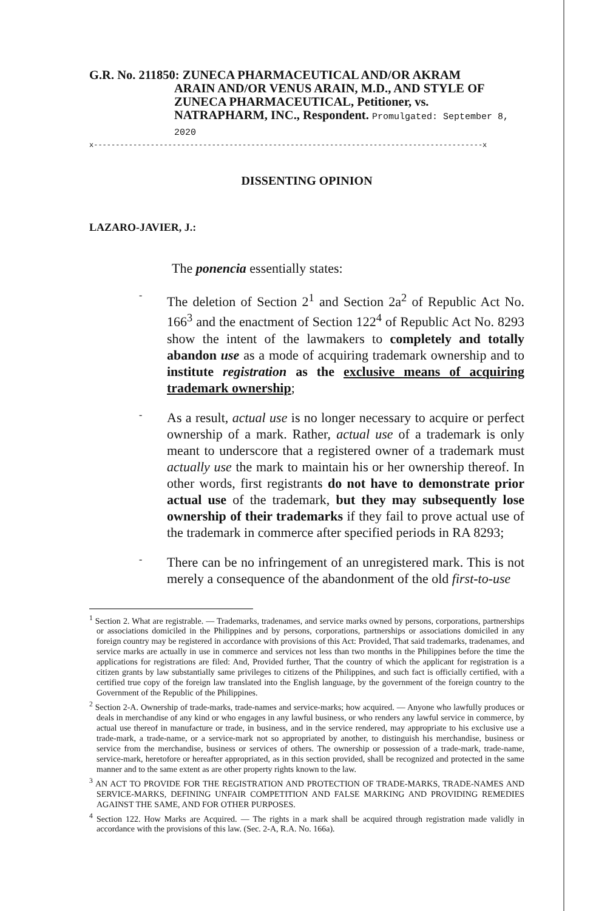G.R. No. 211850: ZUNECA PHARMACEUTICAL AND/OR AKRAM
ARAIN AND/OR VENUS ARAIN, M.D., AND STYLE OF
ZUNECA PHARMACEUTICAL, Petitioner, vs.
NATRAPHARM, INC., Respondent. Promulgated: September 8, 2020
x-----------------------------------------------------------------------------------------x
DISSENTING OPINION
LAZARO-JAVIER, J.:
The ponencia essentially states:
-
The deletion of Section 2<sup>1</sup> and Section 2a<sup>2</sup> of Republic Act No. 166<sup>3</sup> and the enactment of Section 122<sup>4</sup> of Republic Act No. 8293 show the intent of the lawmakers to completely and totally abandon use as a mode of acquiring trademark ownership and to institute registration as the exclusive means of acquiring trademark ownership;
-
As a result, actual use is no longer necessary to acquire or perfect ownership of a mark. Rather, actual use of a trademark is only meant to underscore that a registered owner of a trademark must actually use the mark to maintain his or her ownership thereof. In other words, first registrants do not have to demonstrate prior actual use of the trademark, but they may subsequently lose ownership of their trademarks if they fail to prove actual use of the trademark in commerce after specified periods in RA 8293;
-
There can be no infringement of an unregistered mark. This is not merely a consequence of the abandonment of the old first-to-use
<sup>1</sup> Section 2. What are registrable. — Trademarks, tradenames, and service marks owned by persons, corporations, partnerships or associations domiciled in the Philippines and by persons, corporations, partnerships or associations domiciled in any foreign country may be registered in accordance with provisions of this Act: Provided, That said trademarks, tradenames, and service marks are actually in use in commerce and services not less than two months in the Philippines before the time the applications for registrations are filed: And, Provided further, That the country of which the applicant for registration is a citizen grants by law substantially same privileges to citizens of the Philippines, and such fact is officially certified, with a certified true copy of the foreign law translated into the English language, by the government of the foreign country to the Government of the Republic of the Philippines.
<sup>2</sup> Section 2-A. Ownership of trade-marks, trade-names and service-marks; how acquired. — Anyone who lawfully produces or deals in merchandise of any kind or who engages in any lawful business, or who renders any lawful service in commerce, by actual use thereof in manufacture or trade, in business, and in the service rendered, may appropriate to his exclusive use a trade-mark, a trade-name, or a service-mark not so appropriated by another, to distinguish his merchandise, business or service from the merchandise, business or services of others. The ownership or possession of a trade-mark, trade-name, service-mark, heretofore or hereafter appropriated, as in this section provided, shall be recognized and protected in the same manner and to the same extent as are other property rights known to the law.
<sup>3</sup> AN ACT TO PROVIDE FOR THE REGISTRATION AND PROTECTION OF TRADE-MARKS, TRADE-NAMES AND SERVICE-MARKS, DEFINING UNFAIR COMPETITION AND FALSE MARKING AND PROVIDING REMEDIES AGAINST THE SAME, AND FOR OTHER PURPOSES.
<sup>4</sup> Section 122. How Marks are Acquired. — The rights in a mark shall be acquired through registration made validly in accordance with the provisions of this law. (Sec. 2-A, R.A. No. 166a).